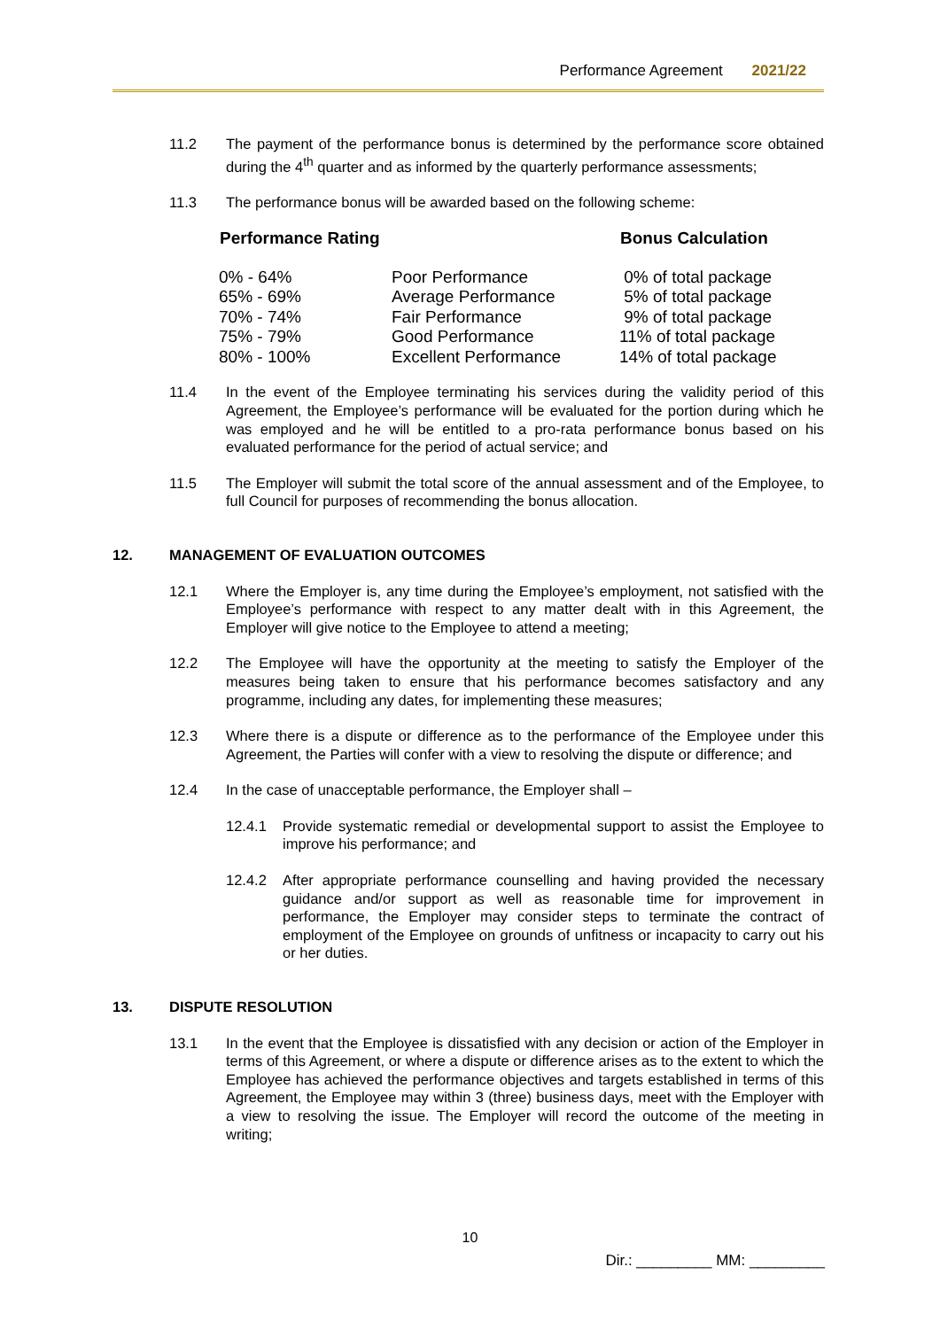Performance Agreement 2021/22
11.2 The payment of the performance bonus is determined by the performance score obtained during the 4<sup>th</sup> quarter and as informed by the quarterly performance assessments;
11.3 The performance bonus will be awarded based on the following scheme:
| Performance Rating | | Bonus Calculation |
| --- | --- | --- |
| 0% - 64% | Poor Performance | 0% of total package |
| 65% - 69% | Average Performance | 5% of total package |
| 70% - 74% | Fair Performance | 9% of total package |
| 75% - 79% | Good Performance | 11% of total package |
| 80% - 100% | Excellent Performance | 14% of total package |
11.4 In the event of the Employee terminating his services during the validity period of this Agreement, the Employee’s performance will be evaluated for the portion during which he was employed and he will be entitled to a pro-rata performance bonus based on his evaluated performance for the period of actual service; and
11.5 The Employer will submit the total score of the annual assessment and of the Employee, to full Council for purposes of recommending the bonus allocation.
12. MANAGEMENT OF EVALUATION OUTCOMES
12.1 Where the Employer is, any time during the Employee’s employment, not satisfied with the Employee’s performance with respect to any matter dealt with in this Agreement, the Employer will give notice to the Employee to attend a meeting;
12.2 The Employee will have the opportunity at the meeting to satisfy the Employer of the measures being taken to ensure that his performance becomes satisfactory and any programme, including any dates, for implementing these measures;
12.3 Where there is a dispute or difference as to the performance of the Employee under this Agreement, the Parties will confer with a view to resolving the dispute or difference; and
12.4 In the case of unacceptable performance, the Employer shall –
12.4.1 Provide systematic remedial or developmental support to assist the Employee to improve his performance; and
12.4.2 After appropriate performance counselling and having provided the necessary guidance and/or support as well as reasonable time for improvement in performance, the Employer may consider steps to terminate the contract of employment of the Employee on grounds of unfitness or incapacity to carry out his or her duties.
13. DISPUTE RESOLUTION
13.1 In the event that the Employee is dissatisfied with any decision or action of the Employer in terms of this Agreement, or where a dispute or difference arises as to the extent to which the Employee has achieved the performance objectives and targets established in terms of this Agreement, the Employee may within 3 (three) business days, meet with the Employer with a view to resolving the issue. The Employer will record the outcome of the meeting in writing;
10
Dir.: _________ MM: _________